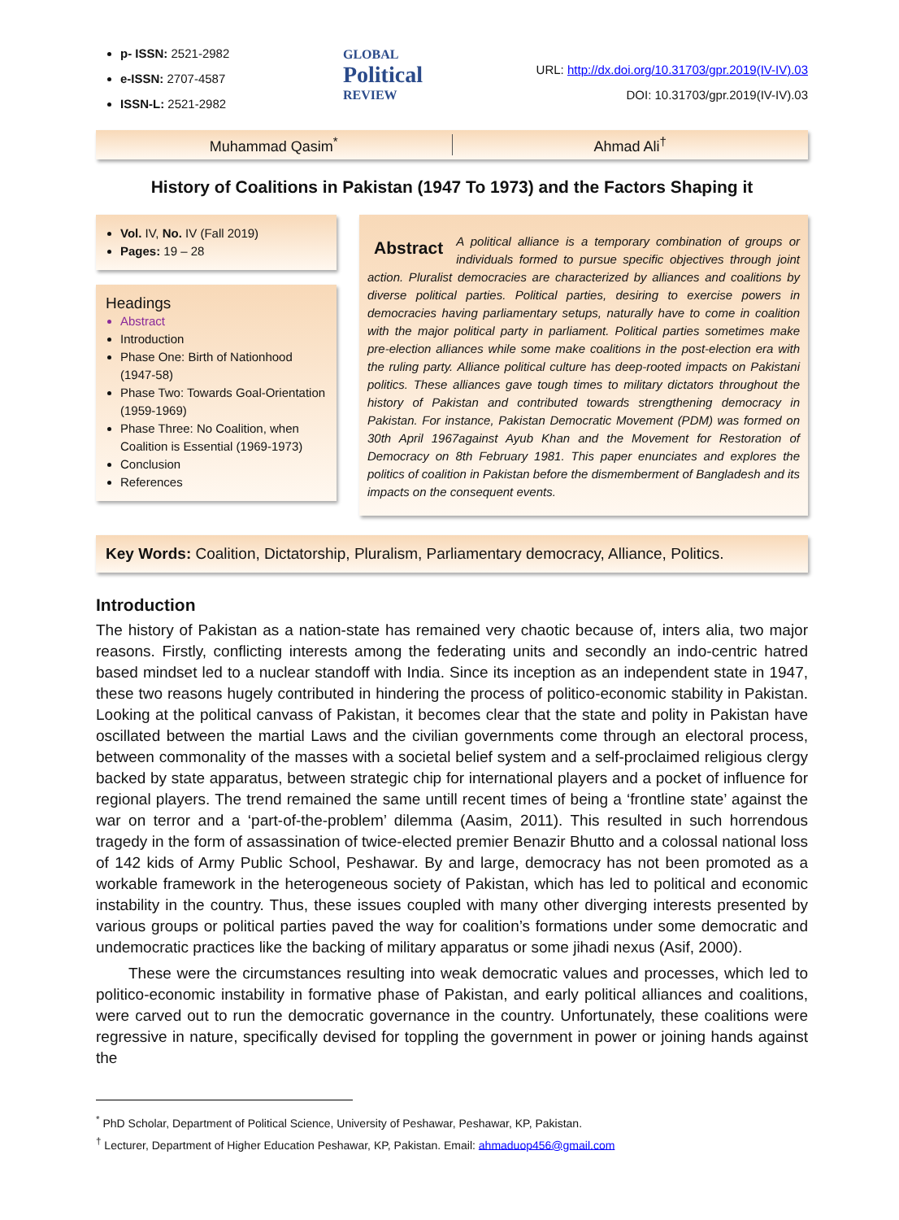p- ISSN: 2521-2982
e-ISSN: 2707-4587
ISSN-L: 2521-2982
GLOBAL
Political
REVIEW
URL: http://dx.doi.org/10.31703/gpr.2019(IV-IV).03
DOI: 10.31703/gpr.2019(IV-IV).03
Muhammad Qasim<sup>*</sup> Ahmad Ali<sup>†</sup>
History of Coalitions in Pakistan (1947 To 1973) and the Factors Shaping it
Vol. IV, No. IV (Fall 2019)
Pages: 19 – 28
Headings
Abstract
Introduction
Phase One: Birth of Nationhood (1947-58)
Phase Two: Towards Goal-Orientation (1959-1969)
Phase Three: No Coalition, when Coalition is Essential (1969-1973)
Conclusion
References
Abstract A political alliance is a temporary combination of groups or individuals formed to pursue specific objectives through joint action. Pluralist democracies are characterized by alliances and coalitions by diverse political parties. Political parties, desiring to exercise powers in democracies having parliamentary setups, naturally have to come in coalition with the major political party in parliament. Political parties sometimes make pre-election alliances while some make coalitions in the post-election era with the ruling party. Alliance political culture has deep-rooted impacts on Pakistani politics. These alliances gave tough times to military dictators throughout the history of Pakistan and contributed towards strengthening democracy in Pakistan. For instance, Pakistan Democratic Movement (PDM) was formed on 30th April 1967against Ayub Khan and the Movement for Restoration of Democracy on 8th February 1981. This paper enunciates and explores the politics of coalition in Pakistan before the dismemberment of Bangladesh and its impacts on the consequent events.
Key Words: Coalition, Dictatorship, Pluralism, Parliamentary democracy, Alliance, Politics.
Introduction
The history of Pakistan as a nation-state has remained very chaotic because of, inters alia, two major reasons. Firstly, conflicting interests among the federating units and secondly an indo-centric hatred based mindset led to a nuclear standoff with India. Since its inception as an independent state in 1947, these two reasons hugely contributed in hindering the process of politico-economic stability in Pakistan. Looking at the political canvass of Pakistan, it becomes clear that the state and polity in Pakistan have oscillated between the martial Laws and the civilian governments come through an electoral process, between commonality of the masses with a societal belief system and a self-proclaimed religious clergy backed by state apparatus, between strategic chip for international players and a pocket of influence for regional players. The trend remained the same untill recent times of being a ‘frontline state’ against the war on terror and a ‘part-of-the-problem’ dilemma (Aasim, 2011). This resulted in such horrendous tragedy in the form of assassination of twice-elected premier Benazir Bhutto and a colossal national loss of 142 kids of Army Public School, Peshawar. By and large, democracy has not been promoted as a workable framework in the heterogeneous society of Pakistan, which has led to political and economic instability in the country. Thus, these issues coupled with many other diverging interests presented by various groups or political parties paved the way for coalition’s formations under some democratic and undemocratic practices like the backing of military apparatus or some jihadi nexus (Asif, 2000).
These were the circumstances resulting into weak democratic values and processes, which led to politico-economic instability in formative phase of Pakistan, and early political alliances and coalitions, were carved out to run the democratic governance in the country. Unfortunately, these coalitions were regressive in nature, specifically devised for toppling the government in power or joining hands against the
<sup>*</sup> PhD Scholar, Department of Political Science, University of Peshawar, Peshawar, KP, Pakistan.
<sup>†</sup> Lecturer, Department of Higher Education Peshawar, KP, Pakistan. Email: ahmaduop456@gmail.com